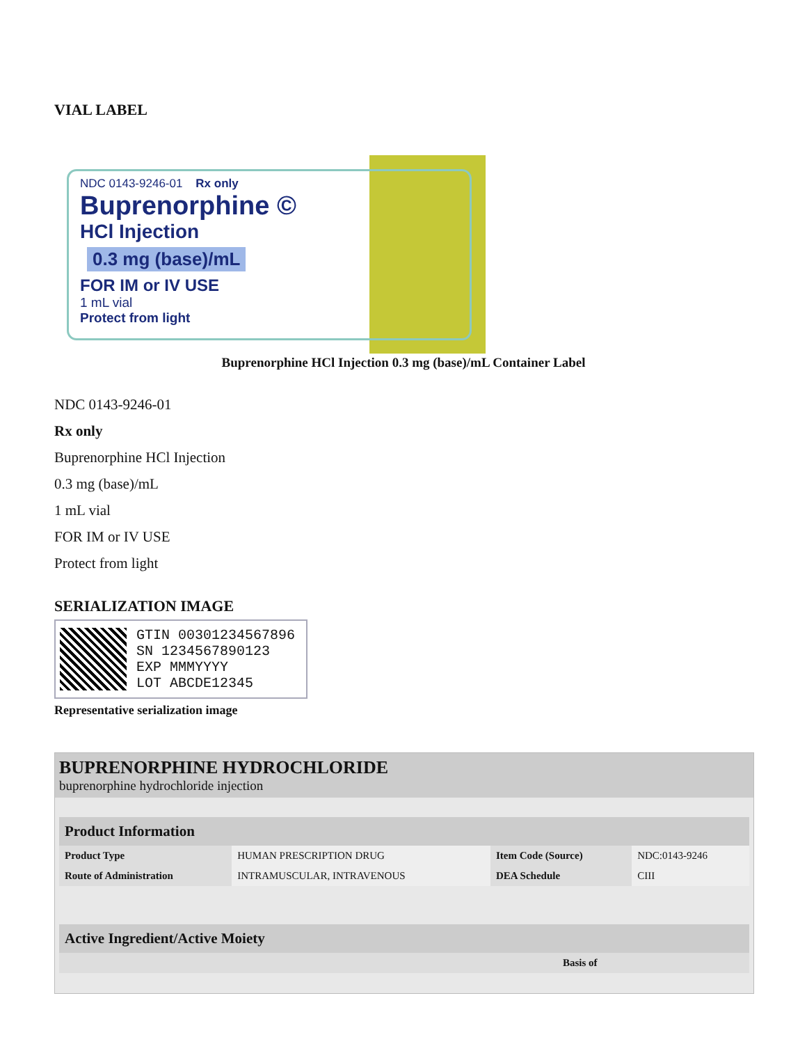VIAL LABEL
NDC 0143-9246-01 Rx only
Buprenorphine ©
HCl Injection
0.3 mg (base)/mL
FOR IM or IV USE
1 mL vial
Protect from light
Buprenorphine HCl Injection 0.3 mg (base)/mL Container Label
NDC 0143-9246-01
Rx only
Buprenorphine HCl Injection
0.3 mg (base)/mL
1 mL vial
FOR IM or IV USE
Protect from light
SERIALIZATION IMAGE
GTIN 00301234567896
SN 1234567890123
EXP MMMYYYY
LOT ABCDE12345
Representative serialization image
BUPRENORPHINE HYDROCHLORIDE
buprenorphine hydrochloride injection
| Product Information | | | |
| --- | --- | --- | --- |
| Product Type | HUMAN PRESCRIPTION DRUG | Item Code (Source) | NDC:0143-9246 |
| Route of Administration | INTRAMUSCULAR, INTRAVENOUS | DEA Schedule | CIII |
| Active Ingredient/Active Moiety | | |
| --- | --- | --- |
| | Basis of | |